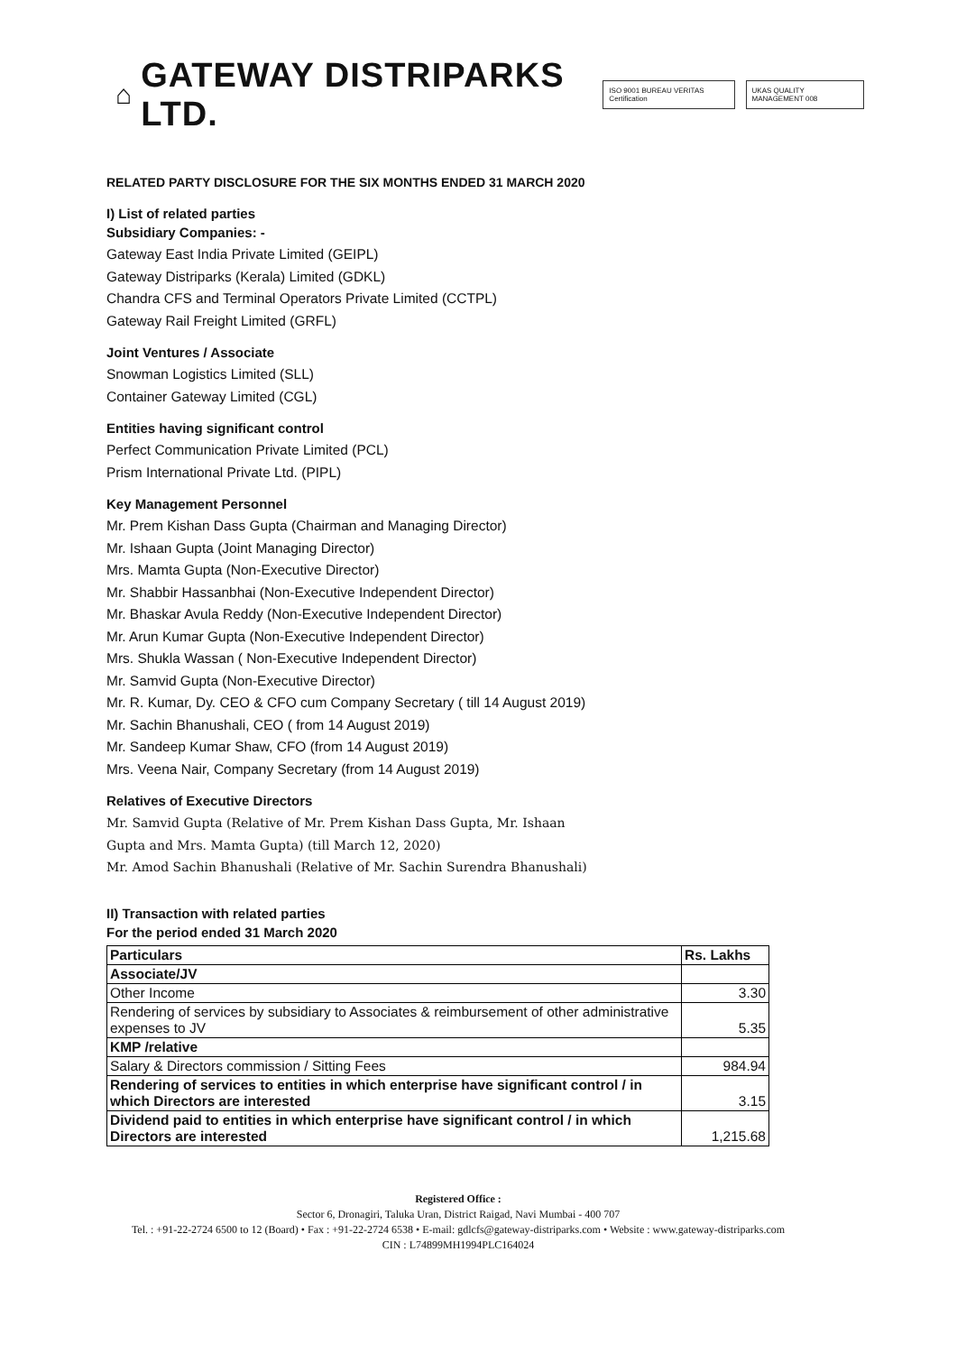⌂ GATEWAY DISTRIPARKS LTD. ISO 9001 BUREAU VERITAS Certification UKAS QUALITY MANAGEMENT 008
RELATED PARTY DISCLOSURE FOR THE SIX MONTHS ENDED 31 MARCH 2020
I) List of related parties
Subsidiary Companies: -
Gateway East India Private Limited (GEIPL)
Gateway Distriparks (Kerala) Limited (GDKL)
Chandra CFS and Terminal Operators Private Limited (CCTPL)
Gateway Rail Freight Limited (GRFL)
Joint Ventures / Associate
Snowman Logistics Limited (SLL)
Container Gateway Limited (CGL)
Entities having significant control
Perfect Communication Private Limited (PCL)
Prism International Private Ltd. (PIPL)
Key Management Personnel
Mr. Prem Kishan Dass Gupta (Chairman and Managing Director)
Mr. Ishaan Gupta (Joint Managing Director)
Mrs. Mamta Gupta (Non-Executive Director)
Mr. Shabbir Hassanbhai (Non-Executive Independent Director)
Mr. Bhaskar Avula Reddy (Non-Executive Independent Director)
Mr. Arun Kumar Gupta (Non-Executive Independent Director)
Mrs. Shukla Wassan ( Non-Executive Independent Director)
Mr. Samvid Gupta (Non-Executive Director)
Mr. R. Kumar, Dy. CEO & CFO cum Company Secretary ( till 14 August 2019)
Mr. Sachin Bhanushali, CEO ( from 14 August 2019)
Mr. Sandeep Kumar Shaw, CFO (from 14 August 2019)
Mrs. Veena Nair, Company Secretary (from 14 August 2019)
Relatives of Executive Directors
Mr. Samvid Gupta (Relative of Mr. Prem Kishan Dass Gupta, Mr. Ishaan
Gupta and Mrs. Mamta Gupta) (till March 12, 2020)
Mr. Amod Sachin Bhanushali (Relative of Mr. Sachin Surendra Bhanushali)
II) Transaction with related parties
For the period ended 31 March 2020
| Particulars | Rs. Lakhs |
| --- | --- |
| Associate/JV | |
| Other Income | 3.30 |
| Rendering of services by subsidiary to Associates & reimbursement of other administrative expenses to JV | 5.35 |
| KMP /relative | |
| Salary & Directors commission / Sitting Fees | 984.94 |
| Rendering of services to entities in which enterprise have significant control / in which Directors are interested | 3.15 |
| Dividend paid to entities in which enterprise have significant control / in which Directors are interested | 1,215.68 |
Registered Office :
Sector 6, Dronagiri, Taluka Uran, District Raigad, Navi Mumbai - 400 707
Tel. : +91-22-2724 6500 to 12 (Board) • Fax : +91-22-2724 6538 • E-mail: gdlcfs@gateway-distriparks.com • Website : www.gateway-distriparks.com
CIN : L74899MH1994PLC164024